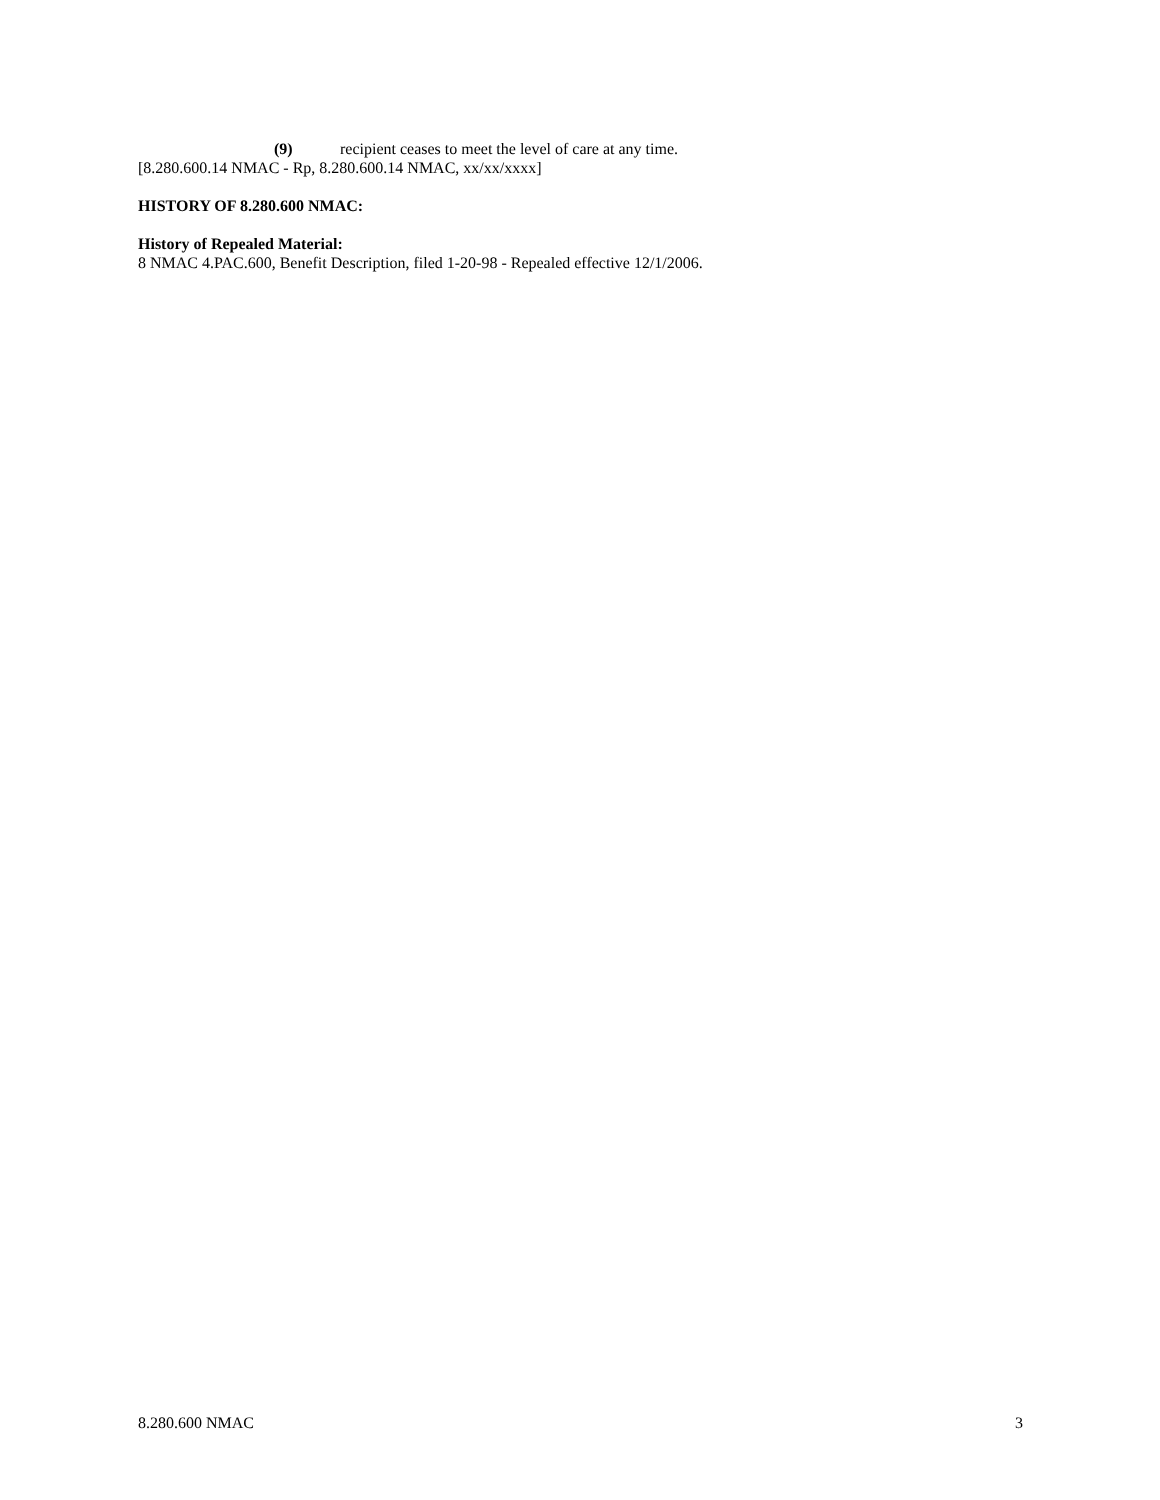(9) recipient ceases to meet the level of care at any time.
[8.280.600.14 NMAC - Rp, 8.280.600.14 NMAC, xx/xx/xxxx]
HISTORY OF 8.280.600 NMAC:
History of Repealed Material:
8 NMAC 4.PAC.600, Benefit Description, filed 1-20-98 - Repealed effective 12/1/2006.
8.280.600 NMAC 3